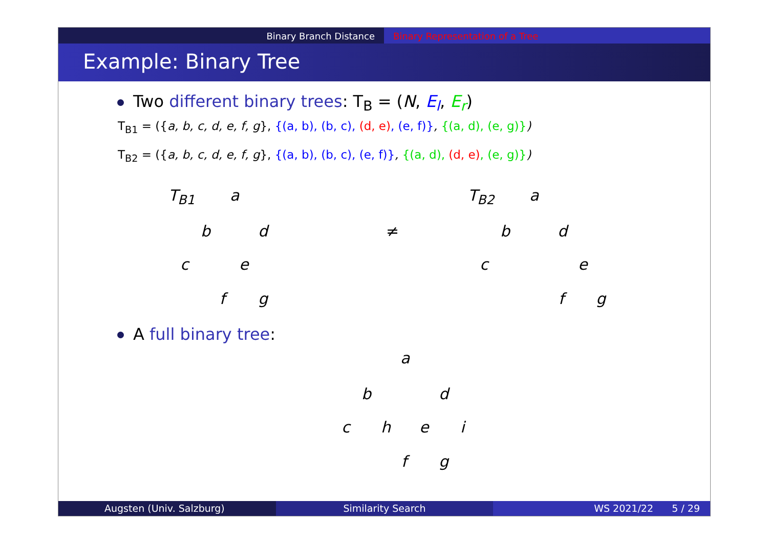Binary Branch Distance Binary Representation of a Tree
Example: Binary Tree
Two different binary trees: T<sub>B</sub> = (N, E<sub>l</sub>, E<sub>r</sub>)
T<sub>B1</sub> = ({a, b, c, d, e, f, g}, {(a, b), (b, c), (d, e), (e, f)}, {(a, d), (e, g)})
T<sub>B2</sub> = ({a, b, c, d, e, f, g}, {(a, b), (b, c), (e, f)}, {(a, d), (d, e), (e, g)})
T<sub>B1</sub> a
b d
c e
f g
≠
T<sub>B2</sub> a
b d
c e
f g
A full binary tree:
a
b d
c h e i
f g
Augsten (Univ. Salzburg) Similarity Search WS 2021/22 5 / 29